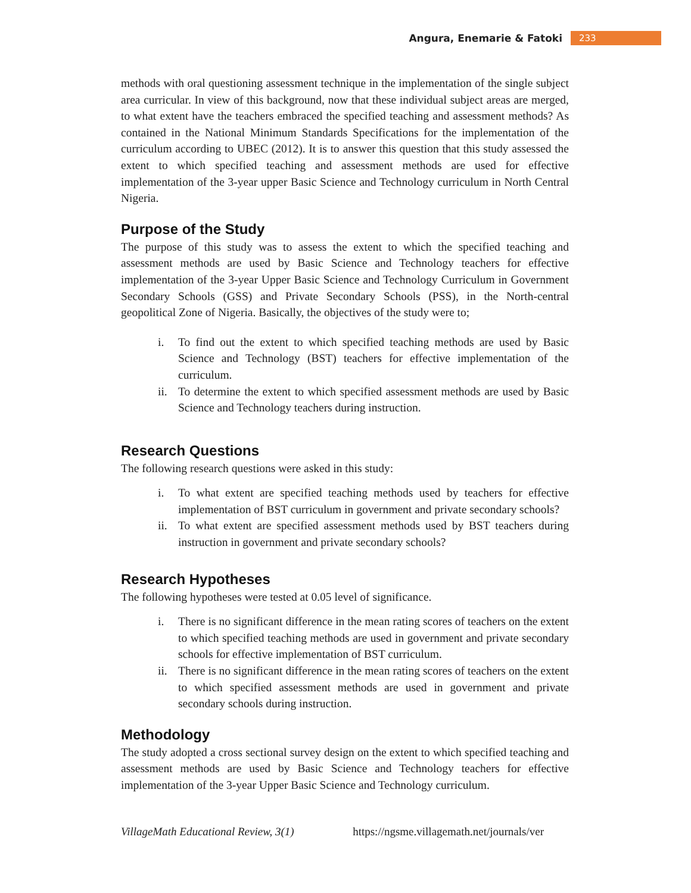Angura, Enemarie & Fatoki
233
methods with oral questioning assessment technique in the implementation of the single subject area curricular. In view of this background, now that these individual subject areas are merged, to what extent have the teachers embraced the specified teaching and assessment methods? As contained in the National Minimum Standards Specifications for the implementation of the curriculum according to UBEC (2012). It is to answer this question that this study assessed the extent to which specified teaching and assessment methods are used for effective implementation of the 3-year upper Basic Science and Technology curriculum in North Central Nigeria.
Purpose of the Study
The purpose of this study was to assess the extent to which the specified teaching and assessment methods are used by Basic Science and Technology teachers for effective implementation of the 3-year Upper Basic Science and Technology Curriculum in Government Secondary Schools (GSS) and Private Secondary Schools (PSS), in the North-central geopolitical Zone of Nigeria. Basically, the objectives of the study were to;
i. To find out the extent to which specified teaching methods are used by Basic Science and Technology (BST) teachers for effective implementation of the curriculum.
ii.
To determine the extent to which specified assessment methods are used by Basic Science and Technology teachers during instruction.
Research Questions
The following research questions were asked in this study:
i. To what extent are specified teaching methods used by teachers for effective implementation of BST curriculum in government and private secondary schools?
ii.
To what extent are specified assessment methods used by BST teachers during instruction in government and private secondary schools?
Research Hypotheses
The following hypotheses were tested at 0.05 level of significance.
i. There is no significant difference in the mean rating scores of teachers on the extent to which specified teaching methods are used in government and private secondary schools for effective implementation of BST curriculum.
ii.
There is no significant difference in the mean rating scores of teachers on the extent to which specified assessment methods are used in government and private secondary schools during instruction.
Methodology
The study adopted a cross sectional survey design on the extent to which specified teaching and assessment methods are used by Basic Science and Technology teachers for effective implementation of the 3-year Upper Basic Science and Technology curriculum.
VillageMath Educational Review, 3(1) https://ngsme.villagemath.net/journals/ver